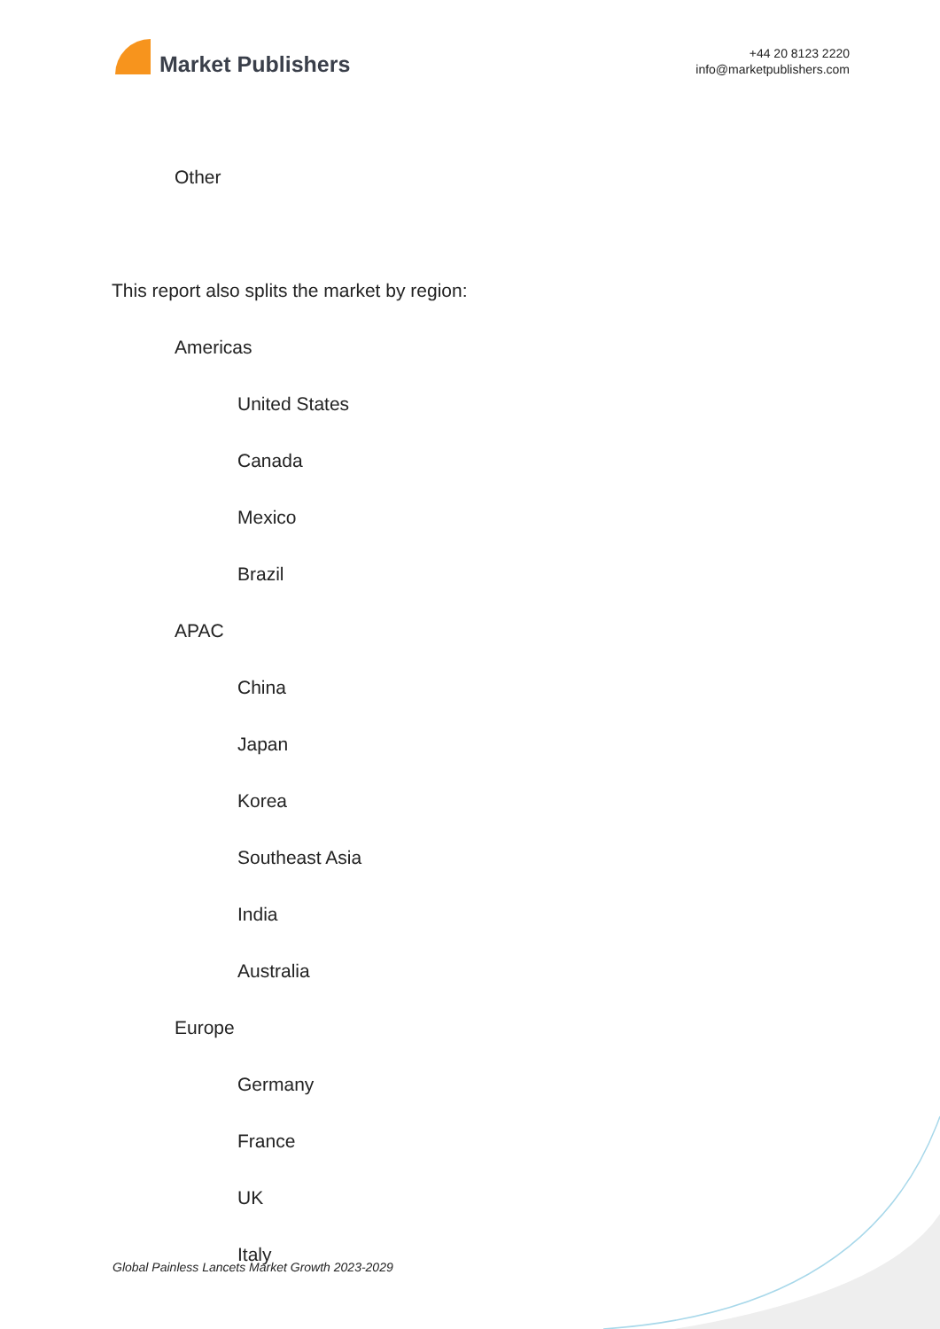Market Publishers
+44 20 8123 2220
info@marketpublishers.com
Other
This report also splits the market by region:
Americas
United States
Canada
Mexico
Brazil
APAC
China
Japan
Korea
Southeast Asia
India
Australia
Europe
Germany
France
UK
Italy
Global Painless Lancets Market Growth 2023-2029